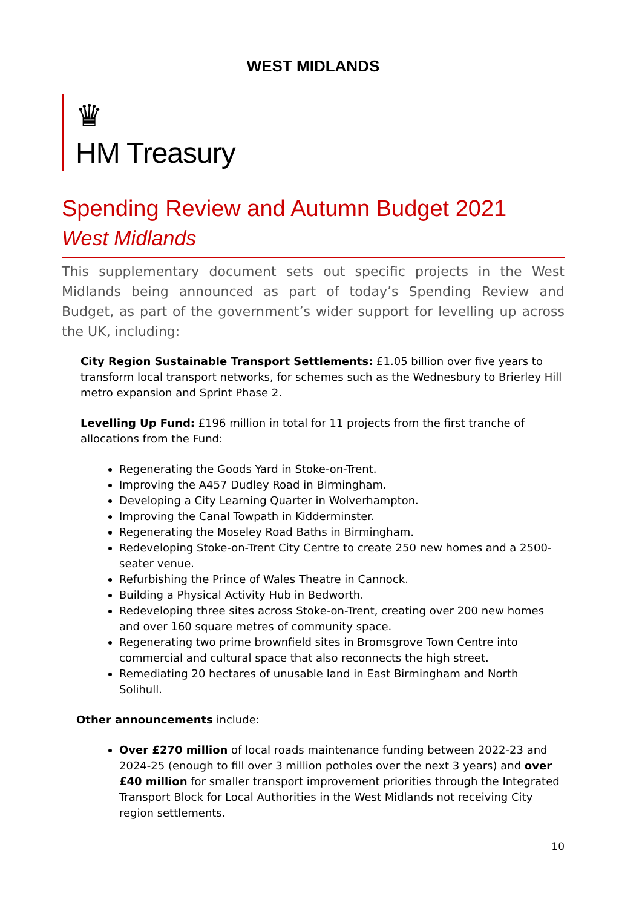WEST MIDLANDS
♛
HM Treasury
Spending Review and Autumn Budget 2021
West Midlands
This supplementary document sets out specific projects in the West Midlands being announced as part of today’s Spending Review and Budget, as part of the government’s wider support for levelling up across the UK, including:
City Region Sustainable Transport Settlements: £1.05 billion over five years to transform local transport networks, for schemes such as the Wednesbury to Brierley Hill metro expansion and Sprint Phase 2.
Levelling Up Fund: £196 million in total for 11 projects from the first tranche of allocations from the Fund:
Regenerating the Goods Yard in Stoke-on-Trent.
Improving the A457 Dudley Road in Birmingham.
Developing a City Learning Quarter in Wolverhampton.
Improving the Canal Towpath in Kidderminster.
Regenerating the Moseley Road Baths in Birmingham.
Redeveloping Stoke-on-Trent City Centre to create 250 new homes and a 2500-seater venue.
Refurbishing the Prince of Wales Theatre in Cannock.
Building a Physical Activity Hub in Bedworth.
Redeveloping three sites across Stoke-on-Trent, creating over 200 new homes and over 160 square metres of community space.
Regenerating two prime brownfield sites in Bromsgrove Town Centre into commercial and cultural space that also reconnects the high street.
Remediating 20 hectares of unusable land in East Birmingham and North Solihull.
Other announcements include:
Over £270 million of local roads maintenance funding between 2022-23 and 2024-25 (enough to fill over 3 million potholes over the next 3 years) and over £40 million for smaller transport improvement priorities through the Integrated Transport Block for Local Authorities in the West Midlands not receiving City region settlements.
10